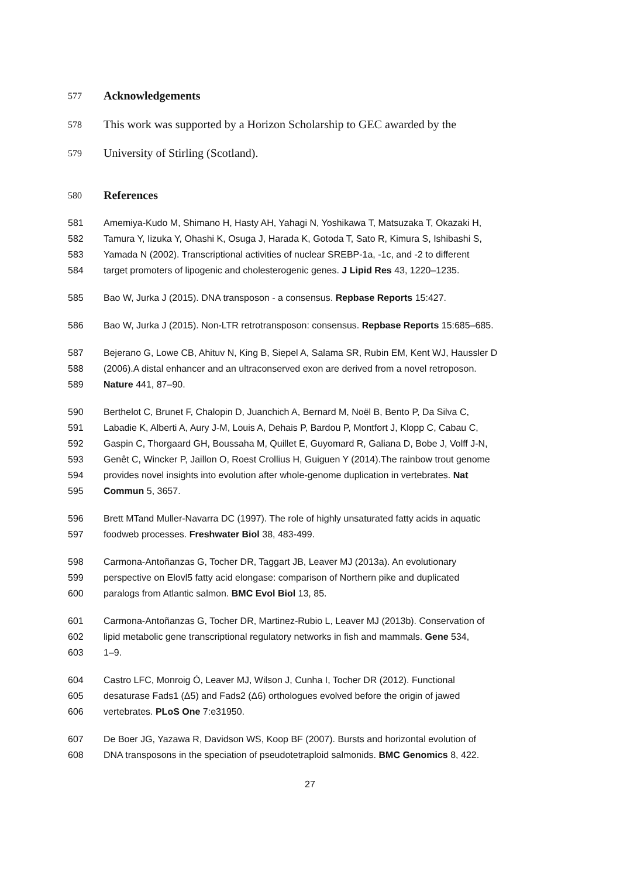577 Acknowledgements
578 This work was supported by a Horizon Scholarship to GEC awarded by the
579 University of Stirling (Scotland).
580 References
581 Amemiya-Kudo M, Shimano H, Hasty AH, Yahagi N, Yoshikawa T, Matsuzaka T, Okazaki H,
582 Tamura Y, Iizuka Y, Ohashi K, Osuga J, Harada K, Gotoda T, Sato R, Kimura S, Ishibashi S,
583 Yamada N (2002). Transcriptional activities of nuclear SREBP-1a, -1c, and -2 to different
584 target promoters of lipogenic and cholesterogenic genes. J Lipid Res 43, 1220–1235.
585 Bao W, Jurka J (2015). DNA transposon - a consensus. Repbase Reports 15:427.
586 Bao W, Jurka J (2015). Non-LTR retrotransposon: consensus. Repbase Reports 15:685–685.
587 Bejerano G, Lowe CB, Ahituv N, King B, Siepel A, Salama SR, Rubin EM, Kent WJ, Haussler D
588 (2006).A distal enhancer and an ultraconserved exon are derived from a novel retroposon.
589 Nature 441, 87–90.
590 Berthelot C, Brunet F, Chalopin D, Juanchich A, Bernard M, Noël B, Bento P, Da Silva C,
591 Labadie K, Alberti A, Aury J-M, Louis A, Dehais P, Bardou P, Montfort J, Klopp C, Cabau C,
592 Gaspin C, Thorgaard GH, Boussaha M, Quillet E, Guyomard R, Galiana D, Bobe J, Volff J-N,
593 Genêt C, Wincker P, Jaillon O, Roest Crollius H, Guiguen Y (2014).The rainbow trout genome
594 provides novel insights into evolution after whole-genome duplication in vertebrates. Nat
595 Commun 5, 3657.
596 Brett MTand Muller-Navarra DC (1997). The role of highly unsaturated fatty acids in aquatic
597 foodweb processes. Freshwater Biol 38, 483-499.
598 Carmona-Antoñanzas G, Tocher DR, Taggart JB, Leaver MJ (2013a). An evolutionary
599 perspective on Elovl5 fatty acid elongase: comparison of Northern pike and duplicated
600 paralogs from Atlantic salmon. BMC Evol Biol 13, 85.
601 Carmona-Antoñanzas G, Tocher DR, Martinez-Rubio L, Leaver MJ (2013b). Conservation of
602 lipid metabolic gene transcriptional regulatory networks in fish and mammals. Gene 534,
603 1–9.
604 Castro LFC, Monroig Ó, Leaver MJ, Wilson J, Cunha I, Tocher DR (2012). Functional
605 desaturase Fads1 (Δ5) and Fads2 (Δ6) orthologues evolved before the origin of jawed
606 vertebrates. PLoS One 7:e31950.
607 De Boer JG, Yazawa R, Davidson WS, Koop BF (2007). Bursts and horizontal evolution of
608 DNA transposons in the speciation of pseudotetraploid salmonids. BMC Genomics 8, 422.
27